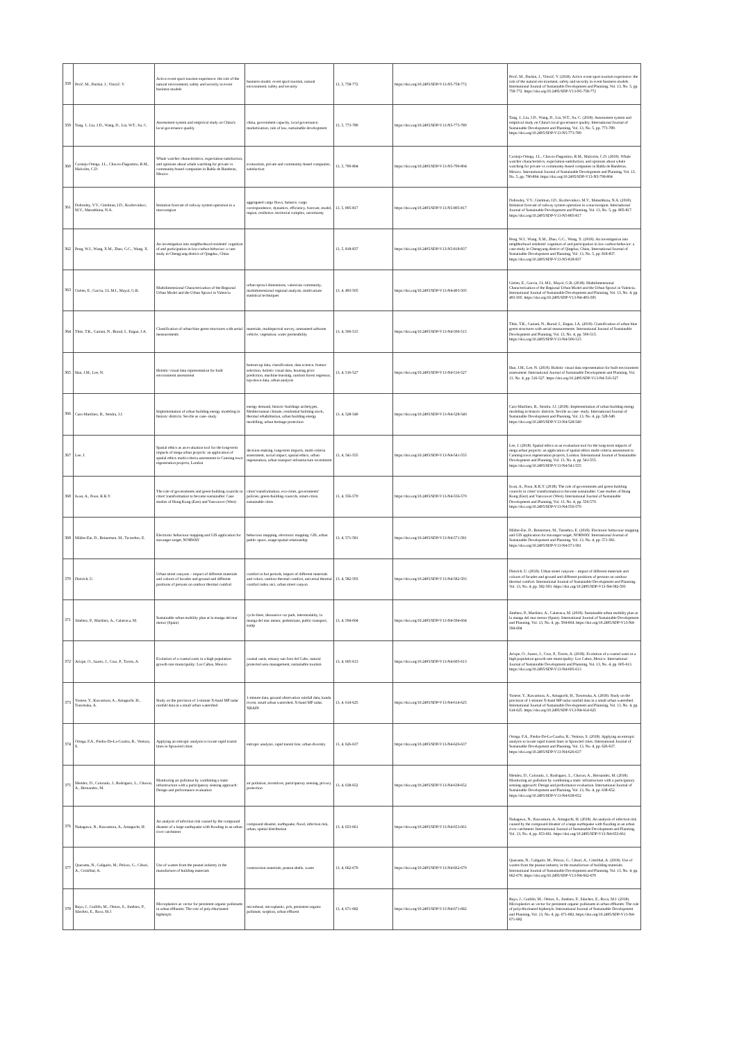| 358 | Perić, M., Đurkin, J., Vitezić, V. | Active event sport tourism experience: the role of the natural environment, safety and security in event business models | business model, event sport tourism, natural environment, safety and security | 13, 5, 758-772 | https://doi.org/10.2495/SDP-V13-N5-758-772 | Perić, M., Đurkin, J., Vitezić, V. (2018). Active event sport tourism experience: the role of the natural environment, safety and security in event business models. International Journal of Sustainable Development and Planning, Vol. 13, No. 5, pp. 758-772. https://doi.org/10.2495/SDP-V13-N5-758-772 |
| 359 | Tang, J., Liu, J.D., Wang, D., Lin, W.T., Su, C. | Assessment system and empirical study on China's local governance quality | china, government capacity, local governance, marketization, rule of law, sustainable development | 13, 5, 773-789 | https://doi.org/10.2495/SDP-V13-N5-773-789 | Tang, J., Liu, J.D., Wang, D., Lin, W.T., Su, C. (2018). Assessment system and empirical study on China's local governance quality. International Journal of Sustainable Development and Planning, Vol. 13, No. 5, pp. 773-789. https://doi.org/10.2495/SDP-V13-N5-773-789 |
| 360 | Cornejo-Ortega, J.L., Chavez-Dagostino, R.M., Malcolm, C.D. | Whale watcher characteristics, expectation-satisfaction, and opinions about whale watching for private vs community-based companies in Bahía de Banderas, Mexico | ecotourism, private and community-based companies, satisfaction | 13, 5, 790-804 | https://doi.org/10.2495/SDP-V13-N5-790-804 | Cornejo-Ortega, J.L., Chavez-Dagostino, R.M., Malcolm, C.D. (2018). Whale watcher characteristics, expectation-satisfaction, and opinions about whale watching for private vs community-based companies in Bahía de Banderas, Mexico. International Journal of Sustainable Development and Planning, Vol. 13, No. 5, pp. 790-804. https://doi.org/10.2495/SDP-V13-N5-790-804 |
| 361 | Dobrodey, V.V., Gitelman, I.D., Kozhevnikov, M.V., Matushkina, N.A. | Imitation forecast of railway system operation in a macroregion | aggregated cargo flows, balance, cargo correspondence, dynamics, efficiency, forecast, model, region, resilience, territorial complex, uncertainty | 13, 5, 805-817 | https://doi.org/10.2495/SDP-V13-N5-805-817 | Dobrodey, V.V., Gitelman, I.D., Kozhevnikov, M.V., Matushkina, N.A. (2018). Imitation forecast of railway system operation in a macroregion. International Journal of Sustainable Development and Planning, Vol. 13, No. 5, pp. 805-817. https://doi.org/10.2495/SDP-V13-N5-805-817 |
| 362 | Peng, W.J., Wang, X.M., Zhao, G.C., Wang, X. | An investigation into neighborhood residents' cognition of and participation in low-carbon behavior: a case study in Chengyang district of Qingdao, China | | 13, 5, 818-837 | https://doi.org/10.2495/SDP-V13-N5-818-837 | Peng, W.J., Wang, X.M., Zhao, G.C., Wang, X. (2018). An investigation into neighborhood residents' cognition of and participation in low-carbon behavior: a case study in Chengyang district of Qingdao, China. International Journal of Sustainable Development and Planning, Vol. 13, No. 5, pp. 818-837. https://doi.org/10.2495/SDP-V13-N5-818-837 |
| 363 | Gielen, E., Garcia, J.L.M.I., Mayol, G.R. | Multidimensional Characterization of the Regional Urban Model and the Urban Sprawl in Valencia | urban sprawl dimensions, valencian community, multidimensional regional analysis, multivariate statistical techniques | 13, 4, 493-505 | https://doi.org/10.2495/SDP-V13-N4-493-505 | Gielen, E., Garcia, J.L.M.I., Mayol, G.R. (2018). Multidimensional Characterization of the Regional Urban Model and the Urban Sprawl in Valencia. International Journal of Sustainable Development and Planning, Vol. 13, No. 4, pp. 493-505. https://doi.org/10.2495/SDP-V13-N4-493-505 |
| 364 | Thiis, T.K., Gaitani, N., Burud, I., Engan, J.A. | Classification of urban blue green structures with aerial measurements | materials, multispectral survey, unmanned airborne vehicle, vegetation, water permeability | 13, 4, 506-515 | https://doi.org/10.2495/SDP-V13-N4-506-515 | Thiis, T.K., Gaitani, N., Burud, I., Engan, J.A. (2018). Classification of urban blue green structures with aerial measurements. International Journal of Sustainable Development and Planning, Vol. 13, No. 4, pp. 506-515. https://doi.org/10.2495/SDP-V13-N4-506-515 |
| 365 | Han, J.M., Lee, N. | Holistic visual data representation for built environment assessment | bottom-up data, classification, data science, feature selection, holistic visual data, housing price prediction, machine learning, random forest regressor, top-down data, urban analysis | 13, 4, 516-527 | https://doi.org/10.2495/SDP-V13-N4-516-527 | Han, J.M., Lee, N. (2018). Holistic visual data representation for built environment assessment. International Journal of Sustainable Development and Planning, Vol. 13, No. 4, pp. 516-527. https://doi.org/10.2495/SDP-V13-N4-516-527 |
| 366 | Caro-Martínez, R., Sendra, J.J. | Implementation of urban building energy modeling in historic districts. Seville as case- study | energy demand, historic buildings archetypes, Mediterranean climate, residential building stock, thermal rehabilitation, urban building energy modelling, urban heritage protection | 13, 4, 528-540 | https://doi.org/10.2495/SDP-V13-N4-528-540 | Caro-Martínez, R., Sendra, J.J. (2018). Implementation of urban building energy modeling in historic districts. Seville as case- study. International Journal of Sustainable Development and Planning, Vol. 13, No. 4, pp. 528-540. https://doi.org/10.2495/SDP-V13-N4-528-540 |
| 367 | Lee, J. | Spatial ethics as an evaluation tool for the long-term impacts of mega urban projects: an application of spatial ethics multi-criteria assessment to Canning town regeneration projects, London | decision-making, long-term impacts, multi-criteria assessment, social impact, spatial ethics, urban regeneration, urban transport infrastructure investment | 13, 4, 541-555 | https://doi.org/10.2495/SDP-V13-N4-541-555 | Lee, J. (2018). Spatial ethics as an evaluation tool for the long-term impacts of mega urban projects: an application of spatial ethics multi-criteria assessment to Canning town regeneration projects, London. International Journal of Sustainable Development and Planning, Vol. 13, No. 4, pp. 541-555. https://doi.org/10.2495/SDP-V13-N4-541-555 |
| 368 | Iwan, A., Poon, K.K.Y. | The role of governments and green building councils in cities' transformation to become sustainable: Case studies of Hong Kong (East) and Vancouver (West) | cities' transformation, eco-cities, governments' policies, green-building councils, smart-cities, sustainable cities | 13, 4, 556-570 | https://doi.org/10.2495/SDP-V13-N4-556-570 | Iwan, A., Poon, K.K.Y. (2018). The role of governments and green building councils in cities' transformation to become sustainable: Case studies of Hong Kong (East) and Vancouver (West). International Journal of Sustainable Development and Planning, Vol. 13, No. 4, pp. 556-570. https://doi.org/10.2495/SDP-V13-N4-556-570 |
| 369 | Müller-Eie, D., Reinertsen, M., Tø ssebro, E. | Electronic behaviour mapping and GIS application for stavanger torget, NORWAY | behaviour mapping, electronic mapping, GIS, urban public space, usage-spatial relationship | 13, 4, 571-581 | https://doi.org/10.2495/SDP-V13-N4-571-581 | Müller-Eie, D., Reinertsen, M., Tøssebro, E. (2018). Electronic behaviour mapping and GIS application for stavanger torget, NORWAY. International Journal of Sustainable Development and Planning, Vol. 13, No. 4, pp. 571-581. https://doi.org/10.2495/SDP-V13-N4-571-581 |
| 370 | Dietrich, U. | Urban street canyons – impact of different materials and colours of facades and ground and different positions of persons on outdoor thermal comfort | comfort in hot periods, impact of different materials and colors, outdoor thermal comfort, universal thermal comfort index utci, urban street canyon | 13, 4, 582-593 | https://doi.org/10.2495/SDP-V13-N4-582-593 | Dietrich, U. (2018). Urban street canyons – impact of different materials and colours of facades and ground and different positions of persons on outdoor thermal comfort. International Journal of Sustainable Development and Planning, Vol. 13, No. 4, pp. 582-593. https://doi.org/10.2495/SDP-V13-N4-582-593 |
| 371 | Jiménez, P., Martínez, A., Calatrava, M. | Sustainable urban mobility plan at la manga del mar menor (Spain) | cycle-lines, dissuasive car park, intermodality, la manga del mar menor, pedestrians, public transport, sump | 13, 4, 594-604 | https://doi.org/10.2495/SDP-V13-N4-594-604 | Jiménez, P., Martínez, A., Calatrava, M. (2018). Sustainable urban mobility plan at la manga del mar menor (Spain). International Journal of Sustainable Development and Planning, Vol. 13, No. 4, pp. 594-604. https://doi.org/10.2495/SDP-V13-N4-594-604 |
| 372 | Arizpe, O., Juarez, J., Cruz, P., Torres, A. | Evolution of a coastal oasis in a high population growth rate municipality: Los Cabos, Mexico | coastal oasis, estuary san Jose del Cabo, natural protected area management, sustainable tourism | 13, 4, 605-613 | https://doi.org/10.2495/SDP-V13-N4-605-613 | Arizpe, O., Juarez, J., Cruz, P., Torres, A. (2018). Evolution of a coastal oasis in a high population growth rate municipality: Los Cabos, Mexico. International Journal of Sustainable Development and Planning, Vol. 13, No. 4, pp. 605-613. https://doi.org/10.2495/SDP-V13-N4-605-613 |
| 373 | Yonese, Y., Kawamura, A., Amaguchi, H., Tonotsuka, A. | Study on the precision of 1-minute X-band MP radar rainfall data in a small urban watershed | 1-minute data, ground observation rainfall data, kanda rivern, small urban watershed, X-band MP radar, XRAIN | 13, 4, 614-625 | https://doi.org/10.2495/SDP-V13-N4-614-625 | Yonese, Y., Kawamura, A., Amaguchi, H., Tonotsuka, A. (2018). Study on the precision of 1-minute X-band MP radar rainfall data in a small urban watershed. International Journal of Sustainable Development and Planning, Vol. 13, No. 4, pp. 614-625. https://doi.org/10.2495/SDP-V13-N4-614-625 |
| 374 | Ortega, F.A., Piedra-De-La-Cuadra, R., Ventura, S. | Applying an entropic analysis to locate rapid transit lines in Sprawled cities | entropic analysis, rapid transit line, urban diversity | 13, 4, 626-637 | https://doi.org/10.2495/SDP-V13-N4-626-637 | Ortega, F.A., Piedra-De-La-Cuadra, R., Ventura, S. (2018). Applying an entropic analysis to locate rapid transit lines in Sprawled cities. International Journal of Sustainable Development and Planning, Vol. 13, No. 4, pp. 626-637. https://doi.org/10.2495/SDP-V13-N4-626-637 |
| 375 | Mendez, D., Colorado, J., Rodriguez, L., Chacon, A., Hernandez, M. | Monitoring air pollution by combining a static infrastructure with a participatory sensing approach: Design and performance evaluation | air pollution, incentives, participatory sensing, privacy protection | 13, 4, 638-652 | https://doi.org/10.2495/SDP-V13-N4-638-652 | Mendez, D., Colorado, J., Rodriguez, L., Chacon, A., Hernandez, M. (2018). Monitoring air pollution by combining a static infrastructure with a participatory sensing approach: Design and performance evaluation. International Journal of Sustainable Development and Planning, Vol. 13, No. 4, pp. 638-652. https://doi.org/10.2495/SDP-V13-N4-638-652 |
| 376 | Nakagawa, N., Kawamura, A., Amaguchi, H. | An analysis of infection risk caused by the compound disaster of a large earthquake with flooding in an urban river catchment | compound disaster, earthquake, flood, infection risk, urban, spatial distribution | 13, 4, 653-661 | https://doi.org/10.2495/SDP-V13-N4-653-661 | Nakagawa, N., Kawamura, A., Amaguchi, H. (2018). An analysis of infection risk caused by the compound disaster of a large earthquake with flooding in an urban river catchment. International Journal of Sustainable Development and Planning, Vol. 13, No. 4, pp. 653-661. https://doi.org/10.2495/SDP-V13-N4-653-661 |
| 377 | Quaranta, N., Caligaris, M., Pelozo, G., Césari, A., Cristóbal, A. | Use of wastes from the peanut industry in the manufacture of building materials | construction materials, peanut shells, waste | 13, 4, 662-670 | https://doi.org/10.2495/SDP-V13-N4-662-670 | Quaranta, N., Caligaris, M., Pelozo, G., Césari, A., Cristóbal, A. (2018). Use of wastes from the peanut industry in the manufacture of building materials. International Journal of Sustainable Development and Planning, Vol. 13, No. 4, pp. 662-670. https://doi.org/10.2495/SDP-V13-N4-662-670 |
| 378 | Bayo, J., Guillén, M., Olmos, S., Jiménez, P., Sánchez, E., Roca, M.J. | Microplastics as vector for persistent organic pollutants in urban effluents: The role of polychlorinated biphenyls | microbead, microplastic, pcb, persistent organic pollutant, sorption, urban effluent | 13, 4, 671-682 | https://doi.org/10.2495/SDP-V13-N4-671-682 | Bayo, J., Guillén, M., Olmos, S., Jiménez, P., Sánchez, E., Roca, M.J. (2018). Microplastics as vector for persistent organic pollutants in urban effluents: The role of polychlorinated biphenyls. International Journal of Sustainable Development and Planning, Vol. 13, No. 4, pp. 671-682. https://doi.org/10.2495/SDP-V13-N4-671-682 |